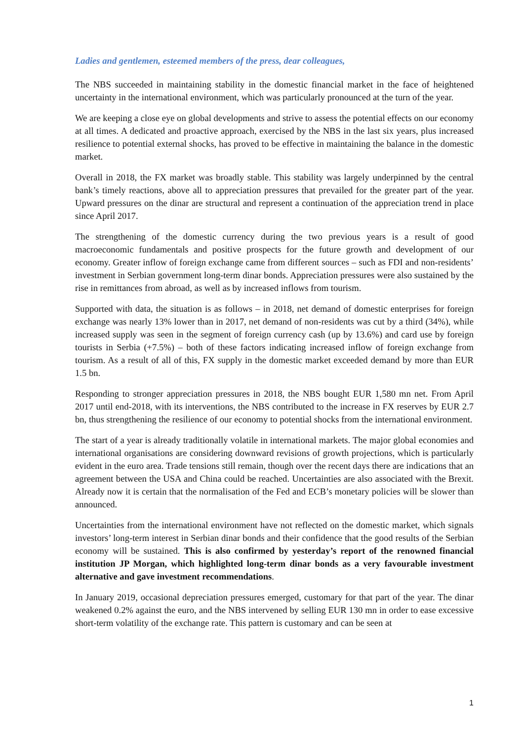Ladies and gentlemen, esteemed members of the press, dear colleagues,
The NBS succeeded in maintaining stability in the domestic financial market in the face of heightened uncertainty in the international environment, which was particularly pronounced at the turn of the year.
We are keeping a close eye on global developments and strive to assess the potential effects on our economy at all times. A dedicated and proactive approach, exercised by the NBS in the last six years, plus increased resilience to potential external shocks, has proved to be effective in maintaining the balance in the domestic market.
Overall in 2018, the FX market was broadly stable. This stability was largely underpinned by the central bank’s timely reactions, above all to appreciation pressures that prevailed for the greater part of the year. Upward pressures on the dinar are structural and represent a continuation of the appreciation trend in place since April 2017.
The strengthening of the domestic currency during the two previous years is a result of good macroeconomic fundamentals and positive prospects for the future growth and development of our economy. Greater inflow of foreign exchange came from different sources – such as FDI and non-residents’ investment in Serbian government long-term dinar bonds. Appreciation pressures were also sustained by the rise in remittances from abroad, as well as by increased inflows from tourism.
Supported with data, the situation is as follows – in 2018, net demand of domestic enterprises for foreign exchange was nearly 13% lower than in 2017, net demand of non-residents was cut by a third (34%), while increased supply was seen in the segment of foreign currency cash (up by 13.6%) and card use by foreign tourists in Serbia (+7.5%) – both of these factors indicating increased inflow of foreign exchange from tourism. As a result of all of this, FX supply in the domestic market exceeded demand by more than EUR 1.5 bn.
Responding to stronger appreciation pressures in 2018, the NBS bought EUR 1,580 mn net. From April 2017 until end-2018, with its interventions, the NBS contributed to the increase in FX reserves by EUR 2.7 bn, thus strengthening the resilience of our economy to potential shocks from the international environment.
The start of a year is already traditionally volatile in international markets. The major global economies and international organisations are considering downward revisions of growth projections, which is particularly evident in the euro area. Trade tensions still remain, though over the recent days there are indications that an agreement between the USA and China could be reached. Uncertainties are also associated with the Brexit. Already now it is certain that the normalisation of the Fed and ECB’s monetary policies will be slower than announced.
Uncertainties from the international environment have not reflected on the domestic market, which signals investors’ long-term interest in Serbian dinar bonds and their confidence that the good results of the Serbian economy will be sustained. This is also confirmed by yesterday’s report of the renowned financial institution JP Morgan, which highlighted long-term dinar bonds as a very favourable investment alternative and gave investment recommendations.
In January 2019, occasional depreciation pressures emerged, customary for that part of the year. The dinar weakened 0.2% against the euro, and the NBS intervened by selling EUR 130 mn in order to ease excessive short-term volatility of the exchange rate. This pattern is customary and can be seen at
1